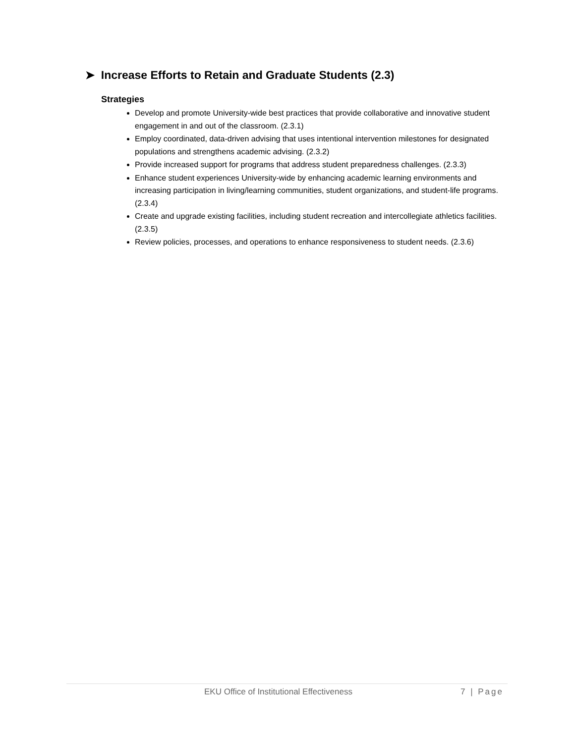➤ Increase Efforts to Retain and Graduate Students (2.3)
Strategies
Develop and promote University-wide best practices that provide collaborative and innovative student engagement in and out of the classroom. (2.3.1)
Employ coordinated, data-driven advising that uses intentional intervention milestones for designated populations and strengthens academic advising. (2.3.2)
Provide increased support for programs that address student preparedness challenges. (2.3.3)
Enhance student experiences University-wide by enhancing academic learning environments and increasing participation in living/learning communities, student organizations, and student-life programs. (2.3.4)
Create and upgrade existing facilities, including student recreation and intercollegiate athletics facilities. (2.3.5)
Review policies, processes, and operations to enhance responsiveness to student needs. (2.3.6)
EKU Office of Institutional Effectiveness 7 | Page